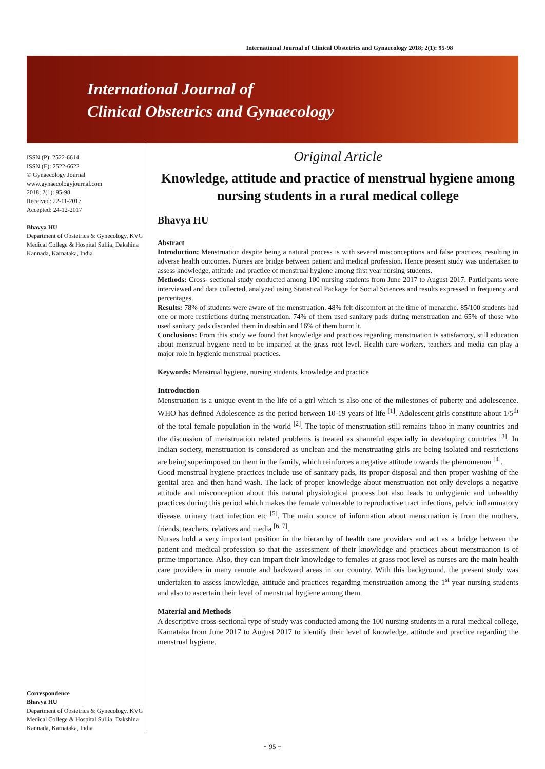International Journal of Clinical Obstetrics and Gynaecology 2018; 2(1): 95-98
International Journal of
Clinical Obstetrics and Gynaecology
ISSN (P): 2522-6614
ISSN (E): 2522-6622
© Gynaecology Journal
www.gynaecologyjournal.com
2018; 2(1): 95-98
Received: 22-11-2017
Accepted: 24-12-2017
Bhavya HU
Department of Obstetrics & Gynecology, KVG Medical College & Hospital Sullia, Dakshina Kannada, Karnataka, India
Correspondence
Bhavya HU
Department of Obstetrics & Gynecology, KVG Medical College & Hospital Sullia, Dakshina Kannada, Karnataka, India
Original Article
Knowledge, attitude and practice of menstrual hygiene among nursing students in a rural medical college
Bhavya HU
Abstract
Introduction: Menstruation despite being a natural process is with several misconceptions and false practices, resulting in adverse health outcomes. Nurses are bridge between patient and medical profession. Hence present study was undertaken to assess knowledge, attitude and practice of menstrual hygiene among first year nursing students.
Methods: Cross- sectional study conducted among 100 nursing students from June 2017 to August 2017. Participants were interviewed and data collected, analyzed using Statistical Package for Social Sciences and results expressed in frequency and percentages.
Results: 78% of students were aware of the menstruation. 48% felt discomfort at the time of menarche. 85/100 students had one or more restrictions during menstruation. 74% of them used sanitary pads during menstruation and 65% of those who used sanitary pads discarded them in dustbin and 16% of them burnt it.
Conclusions: From this study we found that knowledge and practices regarding menstruation is satisfactory, still education about menstrual hygiene need to be imparted at the grass root level. Health care workers, teachers and media can play a major role in hygienic menstrual practices.
Keywords: Menstrual hygiene, nursing students, knowledge and practice
Introduction
Menstruation is a unique event in the life of a girl which is also one of the milestones of puberty and adolescence. WHO has defined Adolescence as the period between 10-19 years of life <sup>[1]</sup>. Adolescent girls constitute about 1/5<sup>th</sup> of the total female population in the world <sup>[2]</sup>. The topic of menstruation still remains taboo in many countries and the discussion of menstruation related problems is treated as shameful especially in developing countries <sup>[3]</sup>. In Indian society, menstruation is considered as unclean and the menstruating girls are being isolated and restrictions are being superimposed on them in the family, which reinforces a negative attitude towards the phenomenon <sup>[4]</sup>.
Good menstrual hygiene practices include use of sanitary pads, its proper disposal and then proper washing of the genital area and then hand wash. The lack of proper knowledge about menstruation not only develops a negative attitude and misconception about this natural physiological process but also leads to unhygienic and unhealthy practices during this period which makes the female vulnerable to reproductive tract infections, pelvic inflammatory disease, urinary tract infection etc <sup>[5]</sup>. The main source of information about menstruation is from the mothers, friends, teachers, relatives and media <sup>[6, 7]</sup>.
Nurses hold a very important position in the hierarchy of health care providers and act as a bridge between the patient and medical profession so that the assessment of their knowledge and practices about menstruation is of prime importance. Also, they can impart their knowledge to females at grass root level as nurses are the main health care providers in many remote and backward areas in our country. With this background, the present study was undertaken to assess knowledge, attitude and practices regarding menstruation among the 1<sup>st</sup> year nursing students and also to ascertain their level of menstrual hygiene among them.
Material and Methods
A descriptive cross-sectional type of study was conducted among the 100 nursing students in a rural medical college, Karnataka from June 2017 to August 2017 to identify their level of knowledge, attitude and practice regarding the menstrual hygiene.
~ 95 ~